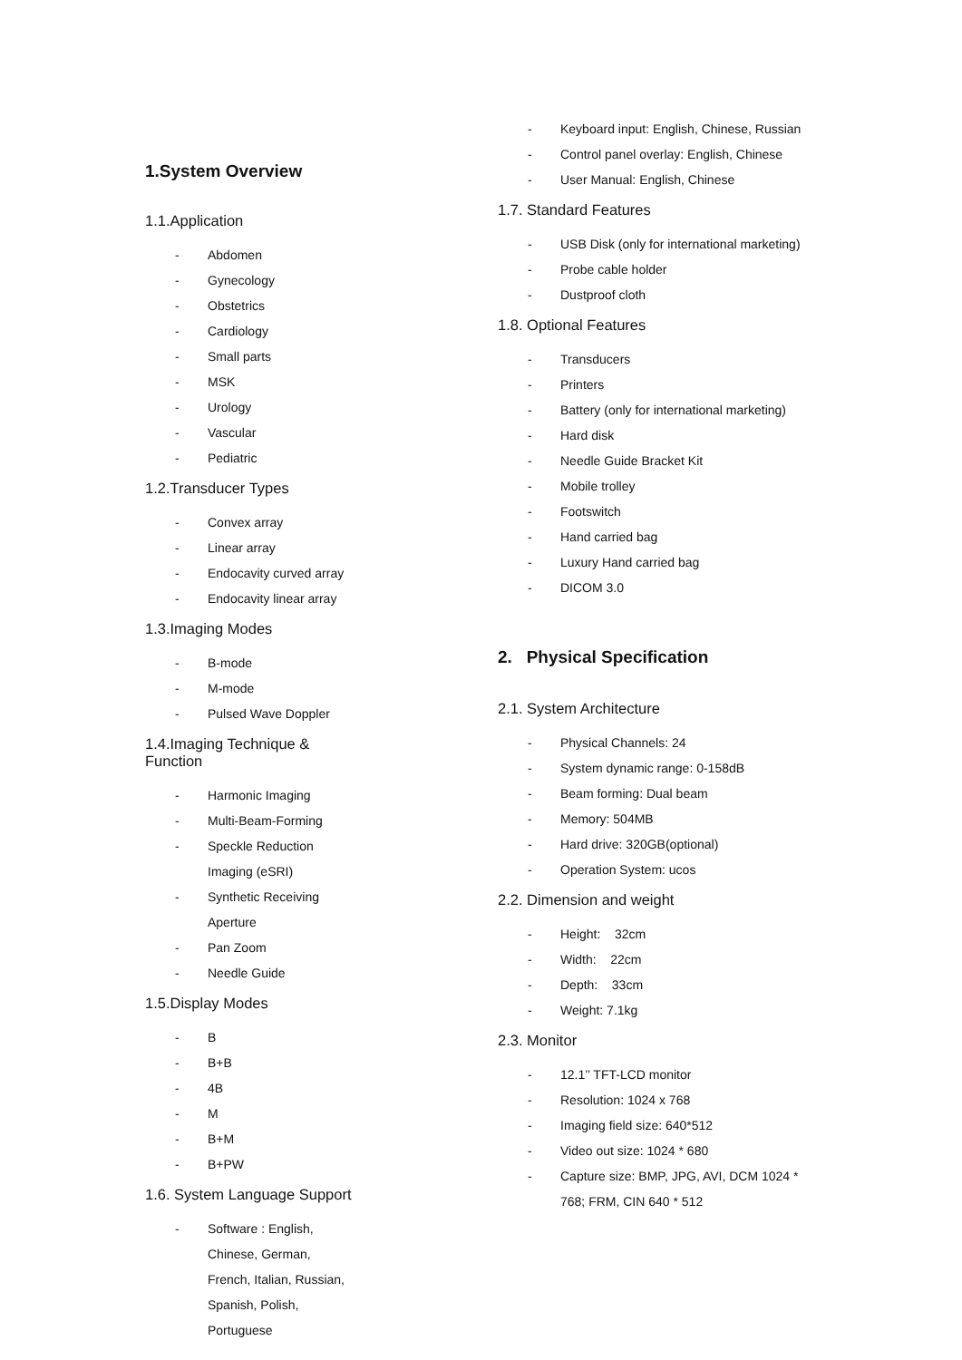1.System Overview
1.1.Application
- Abdomen
- Gynecology
- Obstetrics
- Cardiology
- Small parts
- MSK
- Urology
- Vascular
- Pediatric
1.2.Transducer Types
- Convex array
- Linear array
- Endocavity curved array
- Endocavity linear array
1.3.Imaging Modes
- B-mode
- M-mode
- Pulsed Wave Doppler
1.4.Imaging Technique & Function
- Harmonic Imaging
- Multi-Beam-Forming
- Speckle Reduction Imaging (eSRI)
- Synthetic Receiving Aperture
- Pan Zoom
- Needle Guide
1.5.Display Modes
- B
- B+B
- 4B
- M
- B+M
- B+PW
1.6. System Language Support
- Software : English, Chinese, German, French, Italian, Russian, Spanish, Polish, Portuguese
- Keyboard input: English, Chinese, Russian
- Control panel overlay: English, Chinese
- User Manual: English, Chinese
1.7. Standard Features
- USB Disk (only for international marketing)
- Probe cable holder
- Dustproof cloth
1.8. Optional Features
- Transducers
- Printers
- Battery (only for international marketing)
- Hard disk
- Needle Guide Bracket Kit
- Mobile trolley
- Footswitch
- Hand carried bag
- Luxury Hand carried bag
- DICOM 3.0
2. Physical Specification
2.1. System Architecture
- Physical Channels: 24
- System dynamic range: 0-158dB
- Beam forming: Dual beam
- Memory: 504MB
- Hard drive: 320GB(optional)
- Operation System: ucos
2.2. Dimension and weight
- Height: 32cm
- Width: 22cm
- Depth: 33cm
- Weight: 7.1kg
2.3. Monitor
- 12.1’’ TFT-LCD monitor
- Resolution: 1024 x 768
- Imaging field size: 640*512
- Video out size: 1024 * 680
- Capture size: BMP, JPG, AVI, DCM 1024 * 768; FRM, CIN 640 * 512